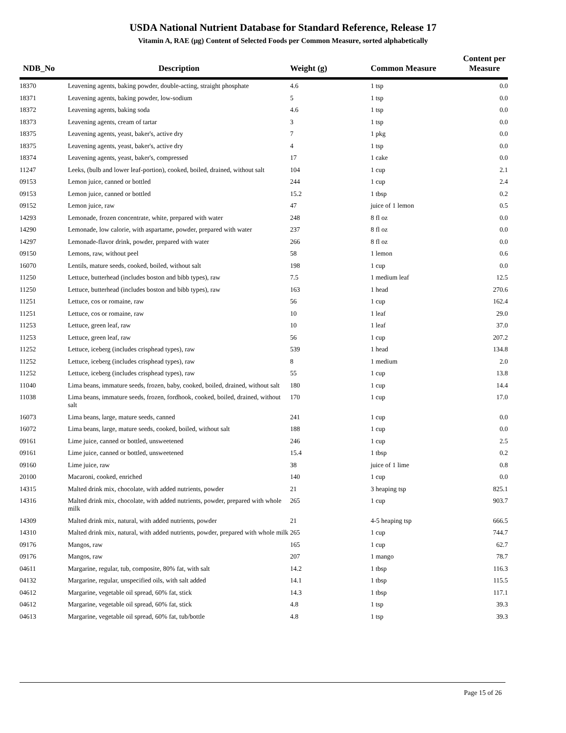USDA National Nutrient Database for Standard Reference, Release 17
Vitamin A, RAE (µg) Content of Selected Foods per Common Measure, sorted alphabetically
| NDB_No | Description | Weight (g) | Common Measure | Content per Measure |
| --- | --- | --- | --- | --- |
| 18370 | Leavening agents, baking powder, double-acting, straight phosphate | 4.6 | 1 tsp | 0.0 |
| 18371 | Leavening agents, baking powder, low-sodium | 5 | 1 tsp | 0.0 |
| 18372 | Leavening agents, baking soda | 4.6 | 1 tsp | 0.0 |
| 18373 | Leavening agents, cream of tartar | 3 | 1 tsp | 0.0 |
| 18375 | Leavening agents, yeast, baker's, active dry | 7 | 1 pkg | 0.0 |
| 18375 | Leavening agents, yeast, baker's, active dry | 4 | 1 tsp | 0.0 |
| 18374 | Leavening agents, yeast, baker's, compressed | 17 | 1 cake | 0.0 |
| 11247 | Leeks, (bulb and lower leaf-portion), cooked, boiled, drained, without salt | 104 | 1 cup | 2.1 |
| 09153 | Lemon juice, canned or bottled | 244 | 1 cup | 2.4 |
| 09153 | Lemon juice, canned or bottled | 15.2 | 1 tbsp | 0.2 |
| 09152 | Lemon juice, raw | 47 | juice of 1 lemon | 0.5 |
| 14293 | Lemonade, frozen concentrate, white, prepared with water | 248 | 8 fl oz | 0.0 |
| 14290 | Lemonade, low calorie, with aspartame, powder, prepared with water | 237 | 8 fl oz | 0.0 |
| 14297 | Lemonade-flavor drink, powder, prepared with water | 266 | 8 fl oz | 0.0 |
| 09150 | Lemons, raw, without peel | 58 | 1 lemon | 0.6 |
| 16070 | Lentils, mature seeds, cooked, boiled, without salt | 198 | 1 cup | 0.0 |
| 11250 | Lettuce, butterhead (includes boston and bibb types), raw | 7.5 | 1 medium leaf | 12.5 |
| 11250 | Lettuce, butterhead (includes boston and bibb types), raw | 163 | 1 head | 270.6 |
| 11251 | Lettuce, cos or romaine, raw | 56 | 1 cup | 162.4 |
| 11251 | Lettuce, cos or romaine, raw | 10 | 1 leaf | 29.0 |
| 11253 | Lettuce, green leaf, raw | 10 | 1 leaf | 37.0 |
| 11253 | Lettuce, green leaf, raw | 56 | 1 cup | 207.2 |
| 11252 | Lettuce, iceberg (includes crisphead types), raw | 539 | 1 head | 134.8 |
| 11252 | Lettuce, iceberg (includes crisphead types), raw | 8 | 1 medium | 2.0 |
| 11252 | Lettuce, iceberg (includes crisphead types), raw | 55 | 1 cup | 13.8 |
| 11040 | Lima beans, immature seeds, frozen, baby, cooked, boiled, drained, without salt | 180 | 1 cup | 14.4 |
| 11038 | Lima beans, immature seeds, frozen, fordhook, cooked, boiled, drained, without salt | 170 | 1 cup | 17.0 |
| 16073 | Lima beans, large, mature seeds, canned | 241 | 1 cup | 0.0 |
| 16072 | Lima beans, large, mature seeds, cooked, boiled, without salt | 188 | 1 cup | 0.0 |
| 09161 | Lime juice, canned or bottled, unsweetened | 246 | 1 cup | 2.5 |
| 09161 | Lime juice, canned or bottled, unsweetened | 15.4 | 1 tbsp | 0.2 |
| 09160 | Lime juice, raw | 38 | juice of 1 lime | 0.8 |
| 20100 | Macaroni, cooked, enriched | 140 | 1 cup | 0.0 |
| 14315 | Malted drink mix, chocolate, with added nutrients, powder | 21 | 3 heaping tsp | 825.1 |
| 14316 | Malted drink mix, chocolate, with added nutrients, powder, prepared with whole milk | 265 | 1 cup | 903.7 |
| 14309 | Malted drink mix, natural, with added nutrients, powder | 21 | 4-5 heaping tsp | 666.5 |
| 14310 | Malted drink mix, natural, with added nutrients, powder, prepared with whole milk | 265 | 1 cup | 744.7 |
| 09176 | Mangos, raw | 165 | 1 cup | 62.7 |
| 09176 | Mangos, raw | 207 | 1 mango | 78.7 |
| 04611 | Margarine, regular, tub, composite, 80% fat, with salt | 14.2 | 1 tbsp | 116.3 |
| 04132 | Margarine, regular, unspecified oils, with salt added | 14.1 | 1 tbsp | 115.5 |
| 04612 | Margarine, vegetable oil spread, 60% fat, stick | 14.3 | 1 tbsp | 117.1 |
| 04612 | Margarine, vegetable oil spread, 60% fat, stick | 4.8 | 1 tsp | 39.3 |
| 04613 | Margarine, vegetable oil spread, 60% fat, tub/bottle | 4.8 | 1 tsp | 39.3 |
Page 15 of 26